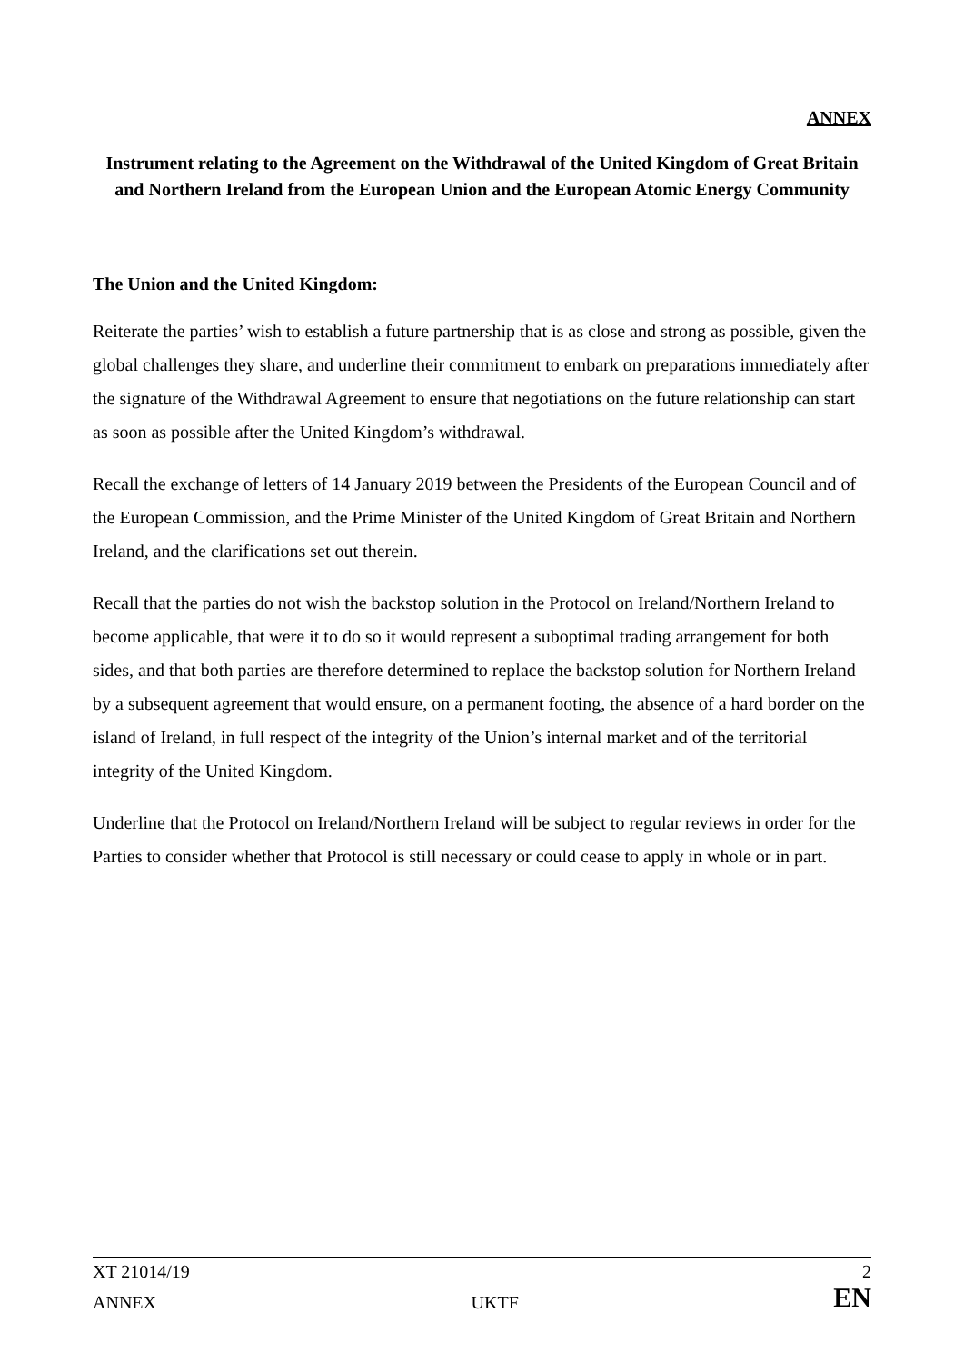ANNEX
Instrument relating to the Agreement on the Withdrawal of the United Kingdom of Great Britain and Northern Ireland from the European Union and the European Atomic Energy Community
The Union and the United Kingdom:
Reiterate the parties’ wish to establish a future partnership that is as close and strong as possible, given the global challenges they share, and underline their commitment to embark on preparations immediately after the signature of the Withdrawal Agreement to ensure that negotiations on the future relationship can start as soon as possible after the United Kingdom’s withdrawal.
Recall the exchange of letters of 14 January 2019 between the Presidents of the European Council and of the European Commission, and the Prime Minister of the United Kingdom of Great Britain and Northern Ireland, and the clarifications set out therein.
Recall that the parties do not wish the backstop solution in the Protocol on Ireland/Northern Ireland to become applicable, that were it to do so it would represent a suboptimal trading arrangement for both sides, and that both parties are therefore determined to replace the backstop solution for Northern Ireland by a subsequent agreement that would ensure, on a permanent footing, the absence of a hard border on the island of Ireland, in full respect of the integrity of the Union’s internal market and of the territorial integrity of the United Kingdom.
Underline that the Protocol on Ireland/Northern Ireland will be subject to regular reviews in order for the Parties to consider whether that Protocol is still necessary or could cease to apply in whole or in part.
XT 21014/19 2
ANNEX UKTF EN